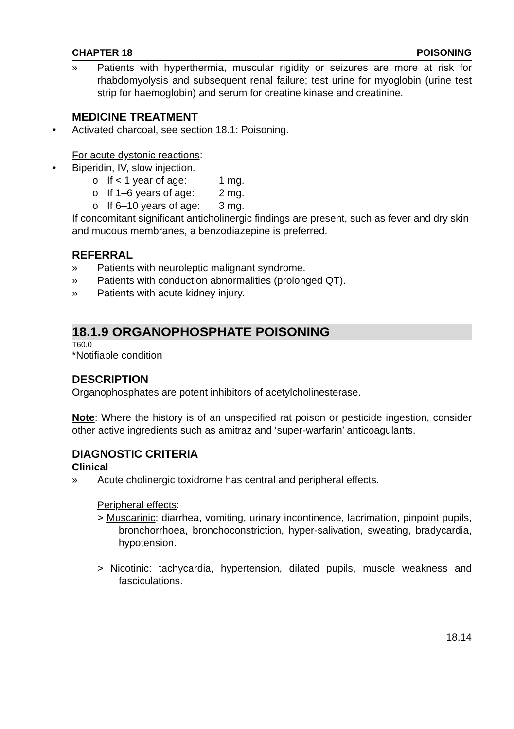CHAPTER 18 POISONING
» Patients with hyperthermia, muscular rigidity or seizures are more at risk for rhabdomyolysis and subsequent renal failure; test urine for myoglobin (urine test strip for haemoglobin) and serum for creatine kinase and creatinine.
MEDICINE TREATMENT
• Activated charcoal, see section 18.1: Poisoning.
For acute dystonic reactions:
• Biperidin, IV, slow injection.
o If < 1 year of age: 1 mg.
o If 1–6 years of age: 2 mg.
o If 6–10 years of age: 3 mg.
If concomitant significant anticholinergic findings are present, such as fever and dry skin and mucous membranes, a benzodiazepine is preferred.
REFERRAL
» Patients with neuroleptic malignant syndrome.
» Patients with conduction abnormalities (prolonged QT).
» Patients with acute kidney injury.
18.1.9 ORGANOPHOSPHATE POISONING
T60.0
*Notifiable condition
DESCRIPTION
Organophosphates are potent inhibitors of acetylcholinesterase.
Note: Where the history is of an unspecified rat poison or pesticide ingestion, consider other active ingredients such as amitraz and ‘super-warfarin’ anticoagulants.
DIAGNOSTIC CRITERIA
Clinical
» Acute cholinergic toxidrome has central and peripheral effects.
Peripheral effects:
> Muscarinic: diarrhea, vomiting, urinary incontinence, lacrimation, pinpoint pupils, bronchorrhoea, bronchoconstriction, hyper-salivation, sweating, bradycardia, hypotension.
> Nicotinic: tachycardia, hypertension, dilated pupils, muscle weakness and fasciculations.
18.14